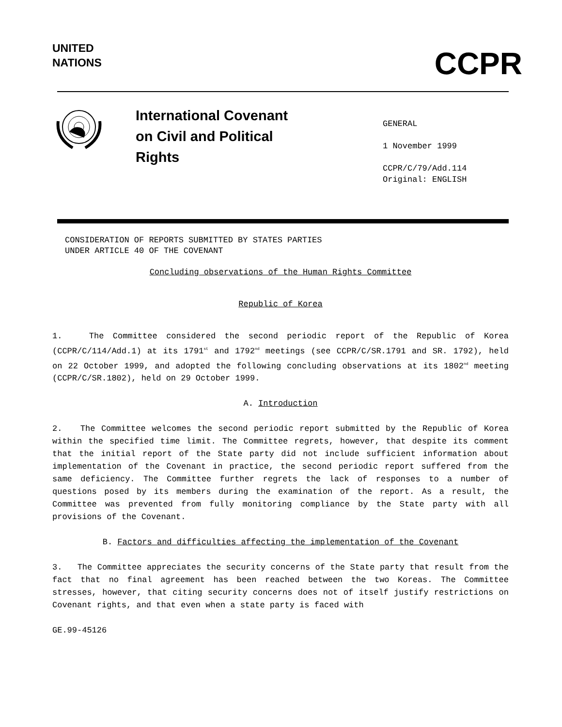UNITED
NATIONS
CCPR
International Covenant
on Civil and Political
Rights
GENERAL
1 November 1999
CCPR/C/79/Add.114
Original: ENGLISH
CONSIDERATION OF REPORTS SUBMITTED BY STATES PARTIES
UNDER ARTICLE 40 OF THE COVENANT
Concluding observations of the Human Rights Committee
Republic of Korea
1. The Committee considered the second periodic report of the Republic of Korea (CCPR/C/114/Add.1) at its 1791<sup>st</sup> and 1792<sup>nd</sup> meetings (see CCPR/C/SR.1791 and SR. 1792), held on 22 October 1999, and adopted the following concluding observations at its 1802<sup>nd</sup> meeting (CCPR/C/SR.1802), held on 29 October 1999.
A. Introduction
2. The Committee welcomes the second periodic report submitted by the Republic of Korea within the specified time limit. The Committee regrets, however, that despite its comment that the initial report of the State party did not include sufficient information about implementation of the Covenant in practice, the second periodic report suffered from the same deficiency. The Committee further regrets the lack of responses to a number of questions posed by its members during the examination of the report. As a result, the Committee was prevented from fully monitoring compliance by the State party with all provisions of the Covenant.
B. Factors and difficulties affecting the implementation of the Covenant
3. The Committee appreciates the security concerns of the State party that result from the fact that no final agreement has been reached between the two Koreas. The Committee stresses, however, that citing security concerns does not of itself justify restrictions on Covenant rights, and that even when a state party is faced with
GE.99-45126